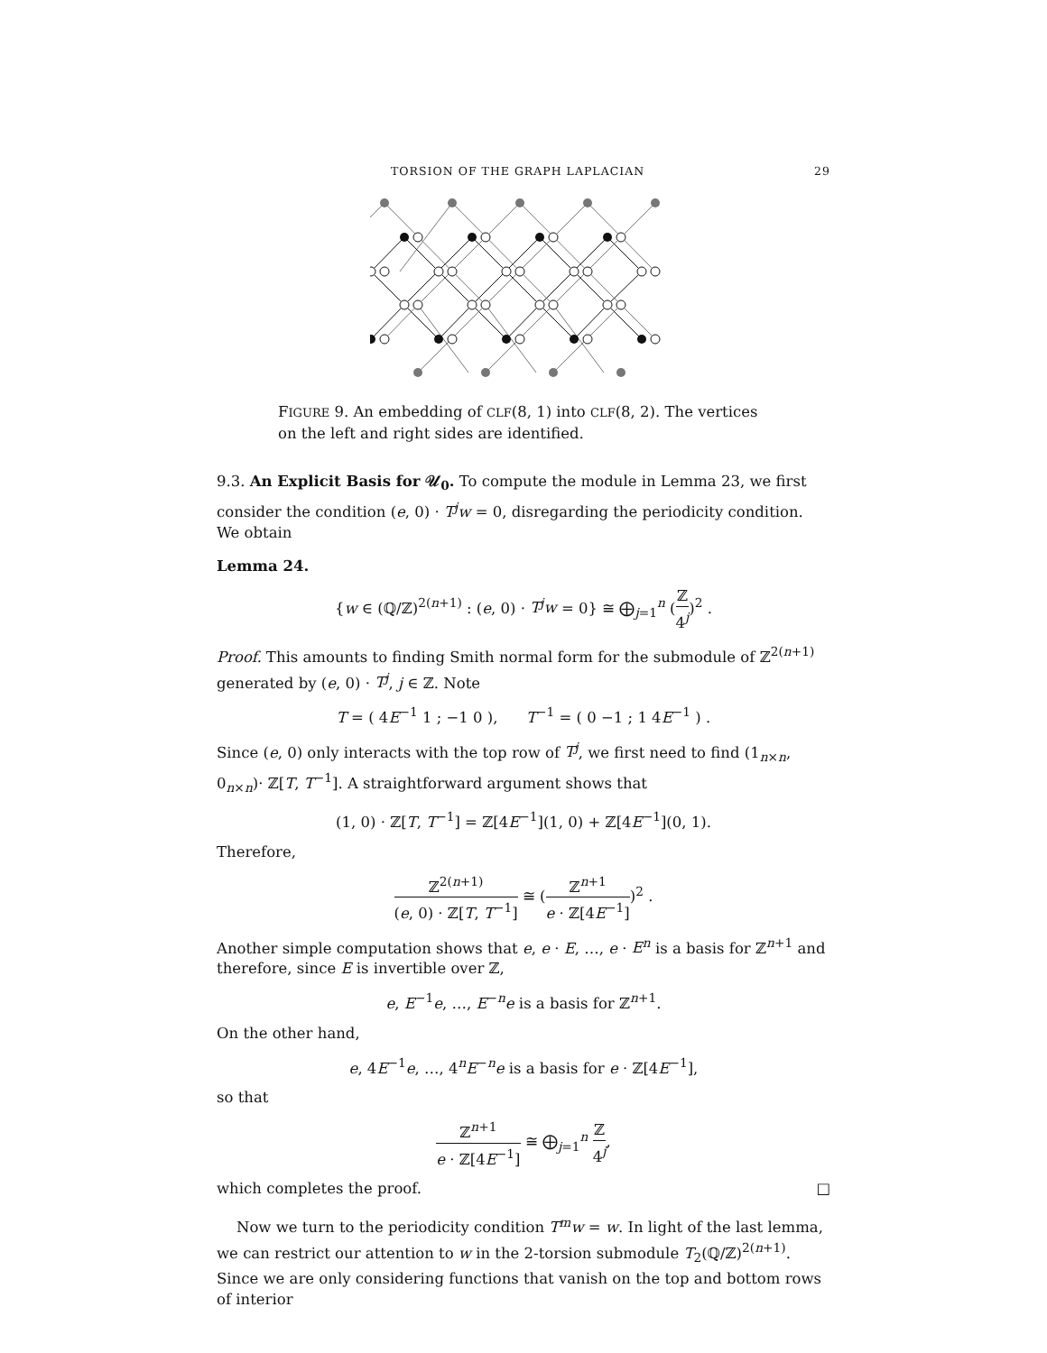TORSION OF THE GRAPH LAPLACIAN 29
FIGURE 9. An embedding of CLF(8, 1) into CLF(8, 2). The vertices on the left and right sides are identified.
9.3. An Explicit Basis for 𝒰<sub>0</sub>. To compute the module in Lemma 23, we first consider the condition (e, 0) · T<sup>j</sup>w = 0, disregarding the periodicity condition. We obtain
Lemma 24.
{w ∈ (ℚ/ℤ)<sup>2(n+1)</sup> : (e, 0) · T<sup>j</sup>w = 0} ≅ ⨁<sub>j=1</sub><sup>n</sup> (ℤ 4<sup>j</sup>)<sup>2</sup> .
Proof. This amounts to finding Smith normal form for the submodule of ℤ<sup>2(n+1)</sup> generated by (e, 0) · T<sup>j</sup>, j ∈ ℤ. Note
T = ( 4E<sup>−1</sup> 1 ; −1 0 ), T<sup>−1</sup> = ( 0 −1 ; 1 4E<sup>−1</sup> ) .
Since (e, 0) only interacts with the top row of T<sup>j</sup>, we first need to find (1<sub>n×n</sub>, 0<sub>n×n</sub>)· ℤ[T, T<sup>−1</sup>]. A straightforward argument shows that
(1, 0) · ℤ[T, T<sup>−1</sup>] = ℤ[4E<sup>−1</sup>](1, 0) + ℤ[4E<sup>−1</sup>](0, 1).
Therefore,
ℤ<sup>2(n+1)</sup> (e, 0) · ℤ[T, T<sup>−1</sup>] ≅ (ℤ<sup>n+1</sup> e · ℤ[4E<sup>−1</sup>])<sup>2</sup> .
Another simple computation shows that e, e · E, …, e · E<sup>n</sup> is a basis for ℤ<sup>n+1</sup> and therefore, since E is invertible over ℤ,
e, E<sup>−1</sup>e, …, E<sup>−n</sup>e is a basis for ℤ<sup>n+1</sup>.
On the other hand,
e, 4E<sup>−1</sup>e, …, 4<sup>n</sup>E<sup>−n</sup>e is a basis for e · ℤ[4E<sup>−1</sup>],
so that
ℤ<sup>n+1</sup> e · ℤ[4E<sup>−1</sup>] ≅ ⨁<sub>j=1</sub><sup>n</sup> ℤ 4<sup>j</sup>,
which completes the proof. □
Now we turn to the periodicity condition T<sup>m</sup>w = w. In light of the last lemma, we can restrict our attention to w in the 2-torsion submodule T<sub>2</sub>(ℚ/ℤ)<sup>2(n+1)</sup>. Since we are only considering functions that vanish on the top and bottom rows of interior